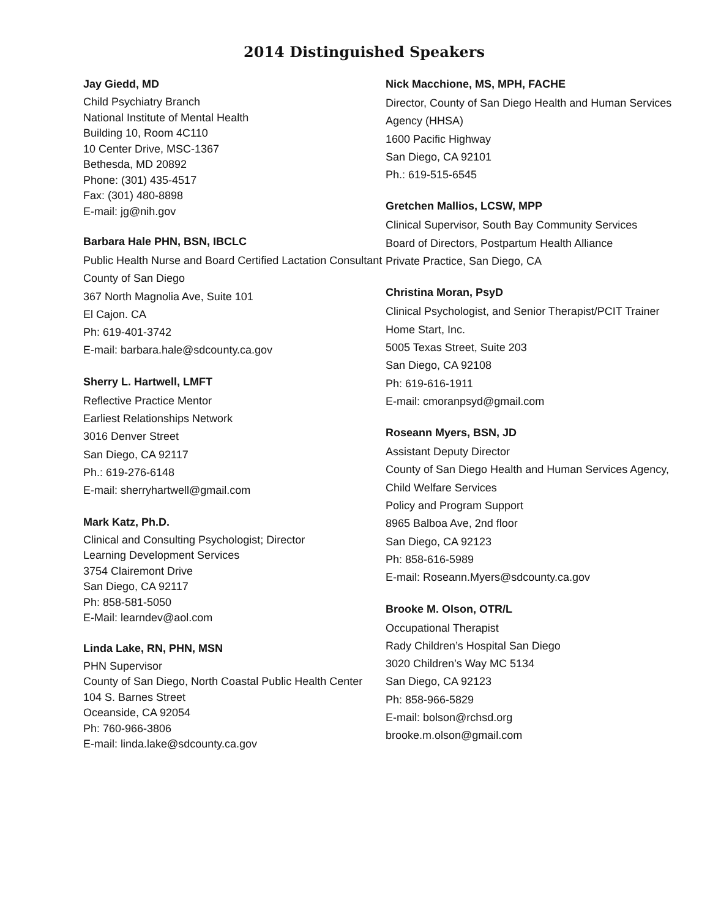2014 Distinguished Speakers
Jay Giedd, MD
Child Psychiatry Branch
National Institute of Mental Health
Building 10, Room 4C110
10 Center Drive, MSC-1367
Bethesda, MD 20892
Phone: (301) 435-4517
Fax: (301) 480-8898
E-mail: jg@nih.gov
Barbara Hale PHN, BSN, IBCLC
Public Health Nurse and Board Certified Lactation Consultant
County of San Diego
367 North Magnolia Ave, Suite 101
El Cajon. CA
Ph: 619-401-3742
E-mail: barbara.hale@sdcounty.ca.gov
Sherry L. Hartwell, LMFT
Reflective Practice Mentor
Earliest Relationships Network
3016 Denver Street
San Diego, CA 92117
Ph.: 619-276-6148
E-mail: sherryhartwell@gmail.com
Mark Katz, Ph.D.
Clinical and Consulting Psychologist; Director
Learning Development Services
3754 Clairemont Drive
San Diego, CA 92117
Ph: 858-581-5050
E-Mail: learndev@aol.com
Linda Lake, RN, PHN, MSN
PHN Supervisor
County of San Diego, North Coastal Public Health Center
104 S. Barnes Street
Oceanside, CA 92054
Ph: 760-966-3806
E-mail: linda.lake@sdcounty.ca.gov
Nick Macchione, MS, MPH, FACHE
Director, County of San Diego Health and Human Services Agency (HHSA)
1600 Pacific Highway
San Diego, CA 92101
Ph.: 619-515-6545
Gretchen Mallios, LCSW, MPP
Clinical Supervisor, South Bay Community Services
Board of Directors, Postpartum Health Alliance
Private Practice, San Diego, CA
Christina Moran, PsyD
Clinical Psychologist, and Senior Therapist/PCIT Trainer
Home Start, Inc.
5005 Texas Street, Suite 203
San Diego, CA 92108
Ph: 619-616-1911
E-mail: cmoranpsyd@gmail.com
Roseann Myers, BSN, JD
Assistant Deputy Director
County of San Diego Health and Human Services Agency, Child Welfare Services
Policy and Program Support
8965 Balboa Ave, 2nd floor
San Diego, CA 92123
Ph: 858-616-5989
E-mail: Roseann.Myers@sdcounty.ca.gov
Brooke M. Olson, OTR/L
Occupational Therapist
Rady Children’s Hospital San Diego
3020 Children’s Way MC 5134
San Diego, CA 92123
Ph: 858-966-5829
E-mail: bolson@rchsd.org
brooke.m.olson@gmail.com